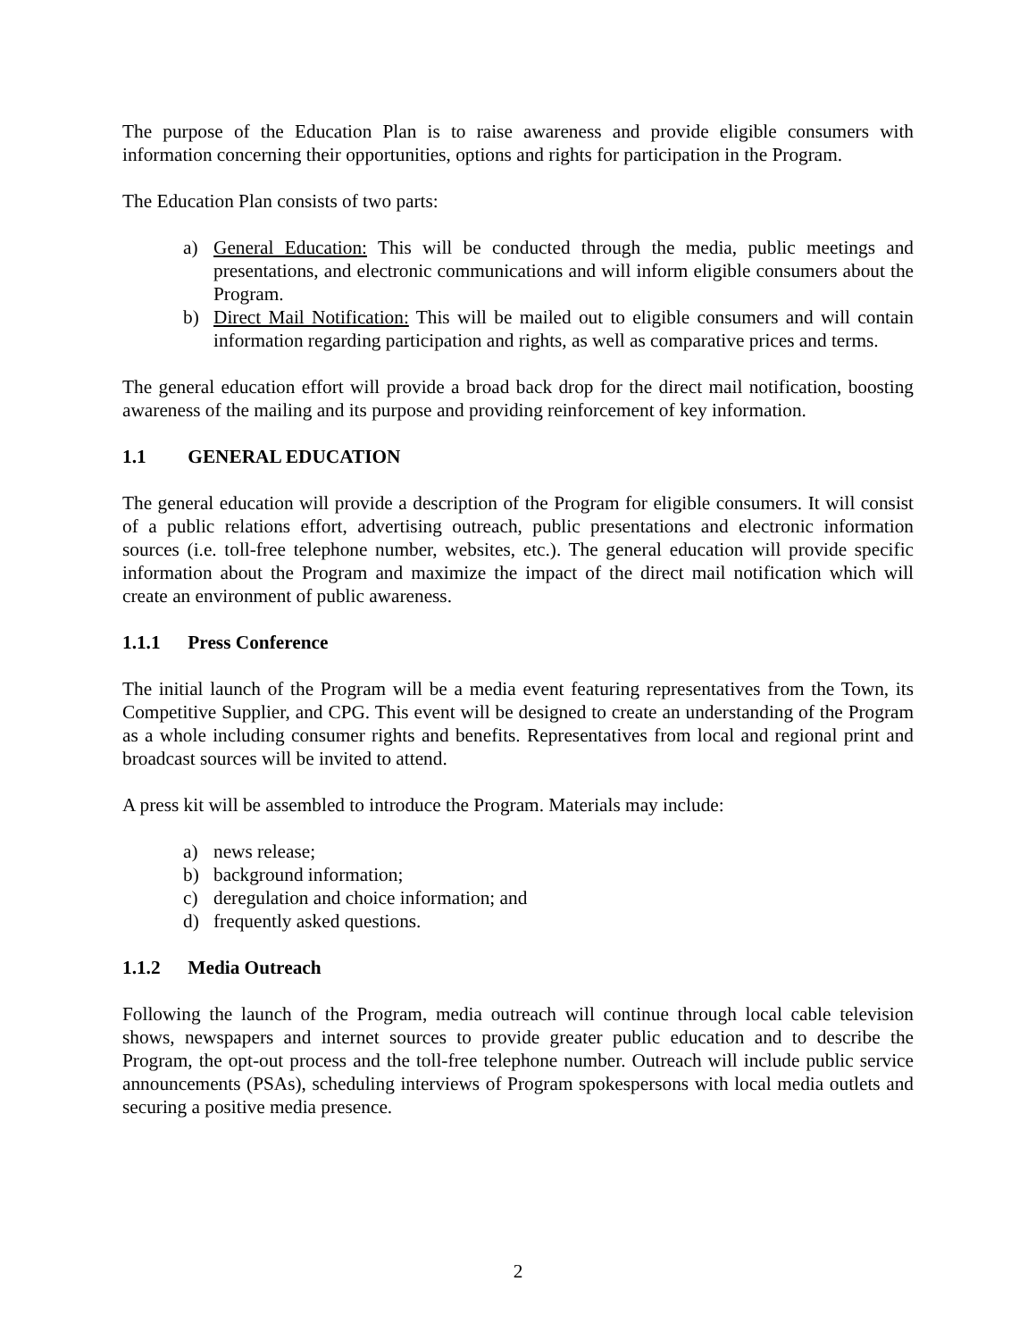The purpose of the Education Plan is to raise awareness and provide eligible consumers with information concerning their opportunities, options and rights for participation in the Program.
The Education Plan consists of two parts:
a) General Education: This will be conducted through the media, public meetings and presentations, and electronic communications and will inform eligible consumers about the Program.
b) Direct Mail Notification: This will be mailed out to eligible consumers and will contain information regarding participation and rights, as well as comparative prices and terms.
The general education effort will provide a broad back drop for the direct mail notification, boosting awareness of the mailing and its purpose and providing reinforcement of key information.
1.1 GENERAL EDUCATION
The general education will provide a description of the Program for eligible consumers. It will consist of a public relations effort, advertising outreach, public presentations and electronic information sources (i.e. toll-free telephone number, websites, etc.). The general education will provide specific information about the Program and maximize the impact of the direct mail notification which will create an environment of public awareness.
1.1.1 Press Conference
The initial launch of the Program will be a media event featuring representatives from the Town, its Competitive Supplier, and CPG. This event will be designed to create an understanding of the Program as a whole including consumer rights and benefits. Representatives from local and regional print and broadcast sources will be invited to attend.
A press kit will be assembled to introduce the Program. Materials may include:
a) news release;
b) background information;
c) deregulation and choice information; and
d) frequently asked questions.
1.1.2 Media Outreach
Following the launch of the Program, media outreach will continue through local cable television shows, newspapers and internet sources to provide greater public education and to describe the Program, the opt-out process and the toll-free telephone number. Outreach will include public service announcements (PSAs), scheduling interviews of Program spokespersons with local media outlets and securing a positive media presence.
2